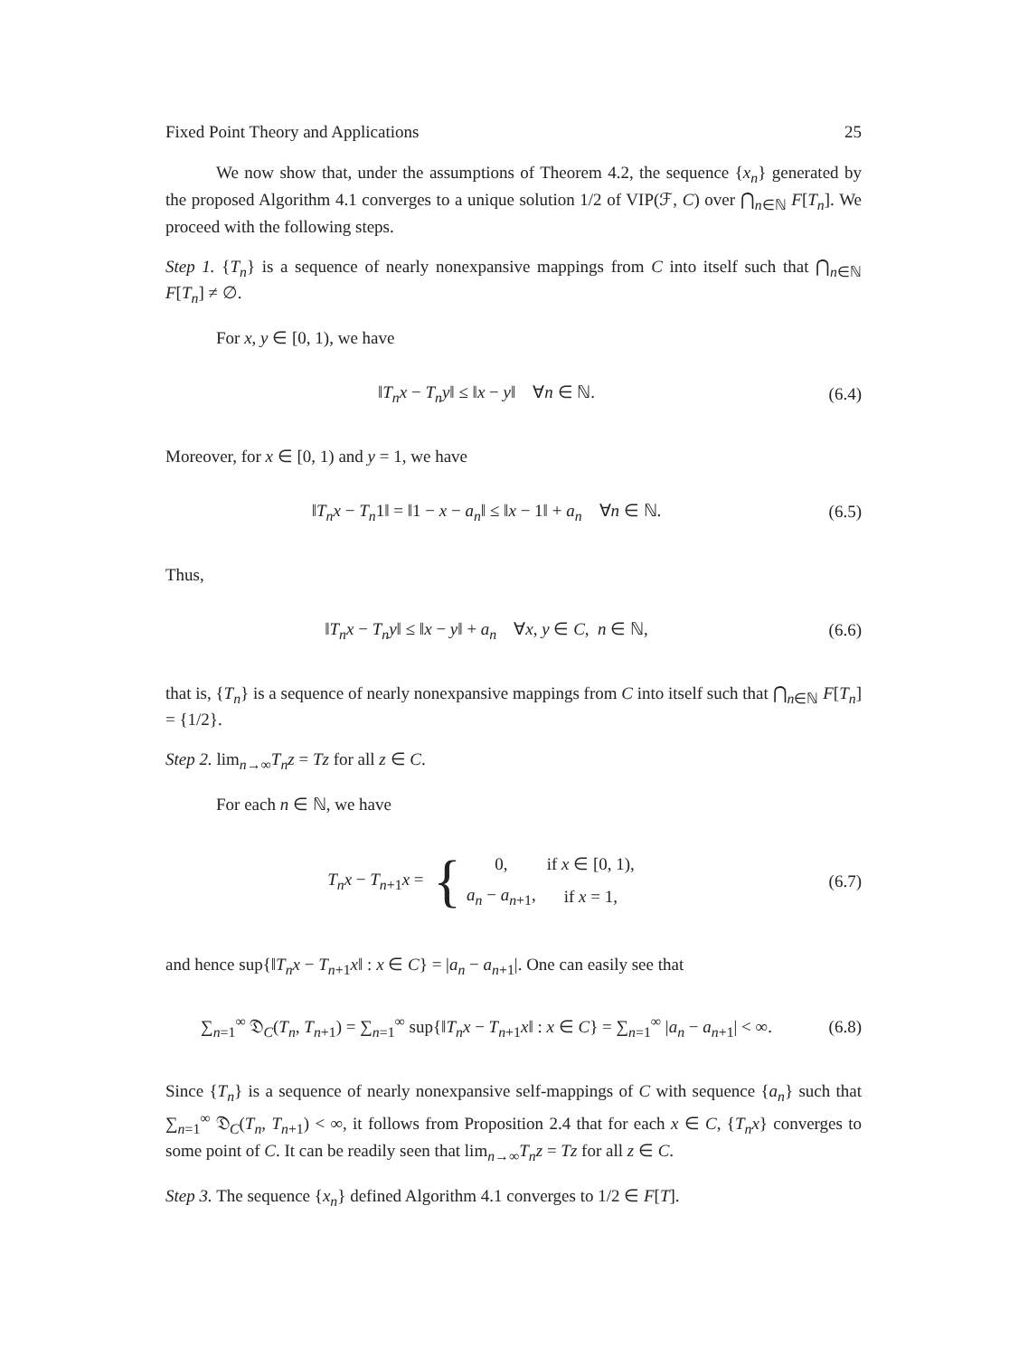Fixed Point Theory and Applications 25
We now show that, under the assumptions of Theorem 4.2, the sequence {x<sub>n</sub>} generated by the proposed Algorithm 4.1 converges to a unique solution 1/2 of VIP(ℱ, C) over ⋂<sub>n∈ℕ</sub> F[T<sub>n</sub>]. We proceed with the following steps.
Step 1. {T<sub>n</sub>} is a sequence of nearly nonexpansive mappings from C into itself such that ⋂<sub>n∈ℕ</sub> F[T<sub>n</sub>] ≠ ∅.
For x, y ∈ [0, 1), we have
‖T<sub>n</sub>x − T<sub>n</sub>y‖ ≤ ‖x − y‖ ∀n ∈ ℕ.
(6.4)
Moreover, for x ∈ [0, 1) and y = 1, we have
‖T<sub>n</sub>x − T<sub>n</sub>1‖ = ‖1 − x − a<sub>n</sub>‖ ≤ ‖x − 1‖ + a<sub>n</sub> ∀n ∈ ℕ.
(6.5)
Thus,
‖T<sub>n</sub>x − T<sub>n</sub>y‖ ≤ ‖x − y‖ + a<sub>n</sub> ∀x, y ∈ C, n ∈ ℕ,
(6.6)
that is, {T<sub>n</sub>} is a sequence of nearly nonexpansive mappings from C into itself such that ⋂<sub>n∈ℕ</sub> F[T<sub>n</sub>] = {1/2}.
Step 2. lim<sub>n→∞</sub>T<sub>n</sub>z = Tz for all z ∈ C.
For each n ∈ ℕ, we have
T<sub>n</sub>x − T<sub>n+1</sub>x = {
| 0, | if x ∈ [0, 1), |
| a<sub>n</sub> − a<sub>n+1</sub>, | if x = 1, |
(6.7)
and hence sup{‖T<sub>n</sub>x − T<sub>n+1</sub>x‖ : x ∈ C} = |a<sub>n</sub> − a<sub>n+1</sub>|. One can easily see that
∑<sub>n=1</sub><sup>∞</sup> 𝔇<sub>C</sub>(T<sub>n</sub>, T<sub>n+1</sub>) = ∑<sub>n=1</sub><sup>∞</sup> sup{‖T<sub>n</sub>x − T<sub>n+1</sub>x‖ : x ∈ C} = ∑<sub>n=1</sub><sup>∞</sup> |a<sub>n</sub> − a<sub>n+1</sub>| < ∞.
(6.8)
Since {T<sub>n</sub>} is a sequence of nearly nonexpansive self-mappings of C with sequence {a<sub>n</sub>} such that ∑<sub>n=1</sub><sup>∞</sup> 𝔇<sub>C</sub>(T<sub>n</sub>, T<sub>n+1</sub>) < ∞, it follows from Proposition 2.4 that for each x ∈ C, {T<sub>n</sub>x} converges to some point of C. It can be readily seen that lim<sub>n→∞</sub>T<sub>n</sub>z = Tz for all z ∈ C.
Step 3. The sequence {x<sub>n</sub>} defined Algorithm 4.1 converges to 1/2 ∈ F[T].